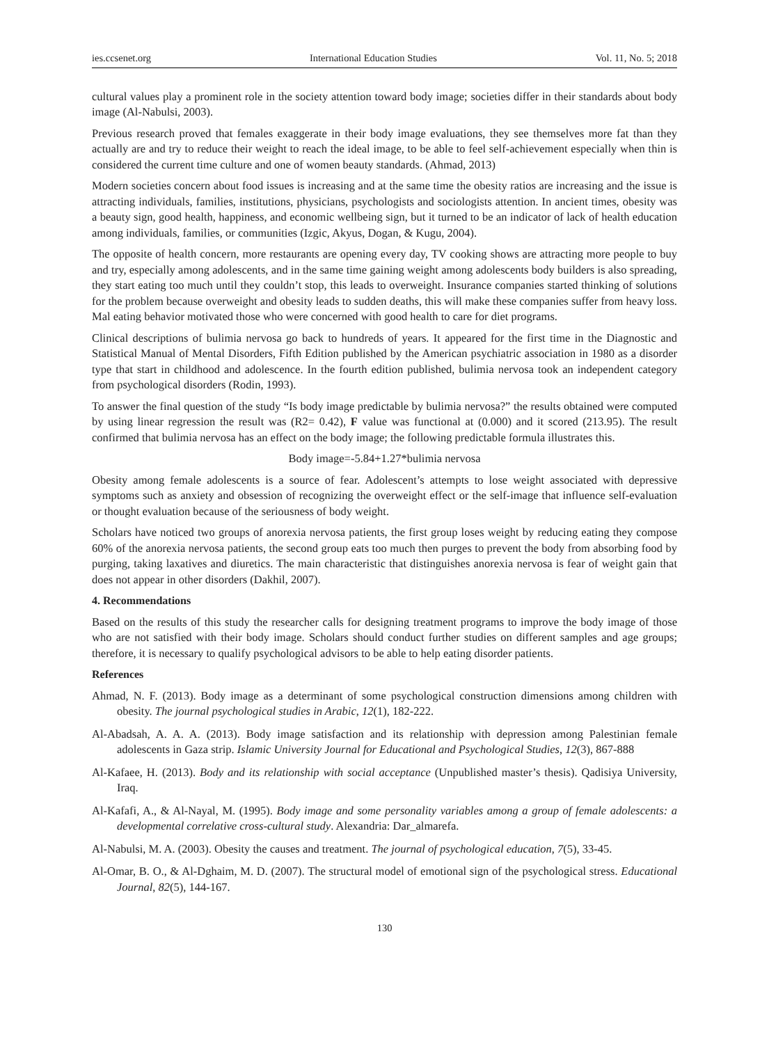ies.ccsenet.org International Education Studies Vol. 11, No. 5; 2018
cultural values play a prominent role in the society attention toward body image; societies differ in their standards about body image (Al-Nabulsi, 2003).
Previous research proved that females exaggerate in their body image evaluations, they see themselves more fat than they actually are and try to reduce their weight to reach the ideal image, to be able to feel self-achievement especially when thin is considered the current time culture and one of women beauty standards. (Ahmad, 2013)
Modern societies concern about food issues is increasing and at the same time the obesity ratios are increasing and the issue is attracting individuals, families, institutions, physicians, psychologists and sociologists attention. In ancient times, obesity was a beauty sign, good health, happiness, and economic wellbeing sign, but it turned to be an indicator of lack of health education among individuals, families, or communities (Izgic, Akyus, Dogan, & Kugu, 2004).
The opposite of health concern, more restaurants are opening every day, TV cooking shows are attracting more people to buy and try, especially among adolescents, and in the same time gaining weight among adolescents body builders is also spreading, they start eating too much until they couldn’t stop, this leads to overweight. Insurance companies started thinking of solutions for the problem because overweight and obesity leads to sudden deaths, this will make these companies suffer from heavy loss. Mal eating behavior motivated those who were concerned with good health to care for diet programs.
Clinical descriptions of bulimia nervosa go back to hundreds of years. It appeared for the first time in the Diagnostic and Statistical Manual of Mental Disorders, Fifth Edition published by the American psychiatric association in 1980 as a disorder type that start in childhood and adolescence. In the fourth edition published, bulimia nervosa took an independent category from psychological disorders (Rodin, 1993).
To answer the final question of the study “Is body image predictable by bulimia nervosa?” the results obtained were computed by using linear regression the result was (R2= 0.42), F value was functional at (0.000) and it scored (213.95). The result confirmed that bulimia nervosa has an effect on the body image; the following predictable formula illustrates this.
Body image=-5.84+1.27*bulimia nervosa
Obesity among female adolescents is a source of fear. Adolescent’s attempts to lose weight associated with depressive symptoms such as anxiety and obsession of recognizing the overweight effect or the self-image that influence self-evaluation or thought evaluation because of the seriousness of body weight.
Scholars have noticed two groups of anorexia nervosa patients, the first group loses weight by reducing eating they compose 60% of the anorexia nervosa patients, the second group eats too much then purges to prevent the body from absorbing food by purging, taking laxatives and diuretics. The main characteristic that distinguishes anorexia nervosa is fear of weight gain that does not appear in other disorders (Dakhil, 2007).
4. Recommendations
Based on the results of this study the researcher calls for designing treatment programs to improve the body image of those who are not satisfied with their body image. Scholars should conduct further studies on different samples and age groups; therefore, it is necessary to qualify psychological advisors to be able to help eating disorder patients.
References
Ahmad, N. F. (2013). Body image as a determinant of some psychological construction dimensions among children with obesity. The journal psychological studies in Arabic, 12(1), 182-222.
Al-Abadsah, A. A. A. (2013). Body image satisfaction and its relationship with depression among Palestinian female adolescents in Gaza strip. Islamic University Journal for Educational and Psychological Studies, 12(3), 867-888
Al-Kafaee, H. (2013). Body and its relationship with social acceptance (Unpublished master’s thesis). Qadisiya University, Iraq.
Al-Kafafi, A., & Al-Nayal, M. (1995). Body image and some personality variables among a group of female adolescents: a developmental correlative cross-cultural study. Alexandria: Dar_almarefa.
Al-Nabulsi, M. A. (2003). Obesity the causes and treatment. The journal of psychological education, 7(5), 33-45.
Al-Omar, B. O., & Al-Dghaim, M. D. (2007). The structural model of emotional sign of the psychological stress. Educational Journal, 82(5), 144-167.
130